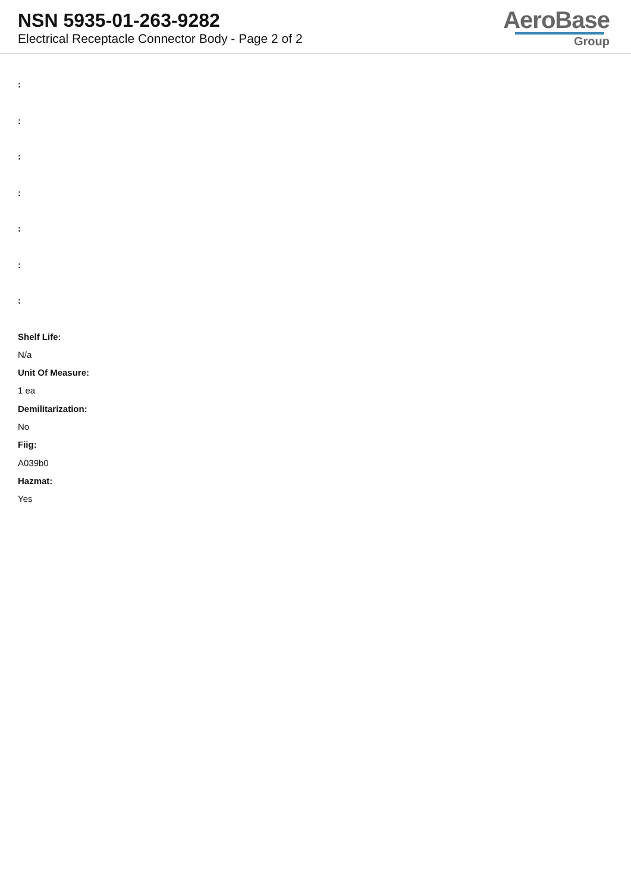NSN 5935-01-263-9282
Electrical Receptacle Connector Body - Page 2 of 2
AeroBase
Group
:
:
:
:
:
:
:
Shelf Life:
N/a
Unit Of Measure:
1 ea
Demilitarization:
No
Fiig:
A039b0
Hazmat:
Yes